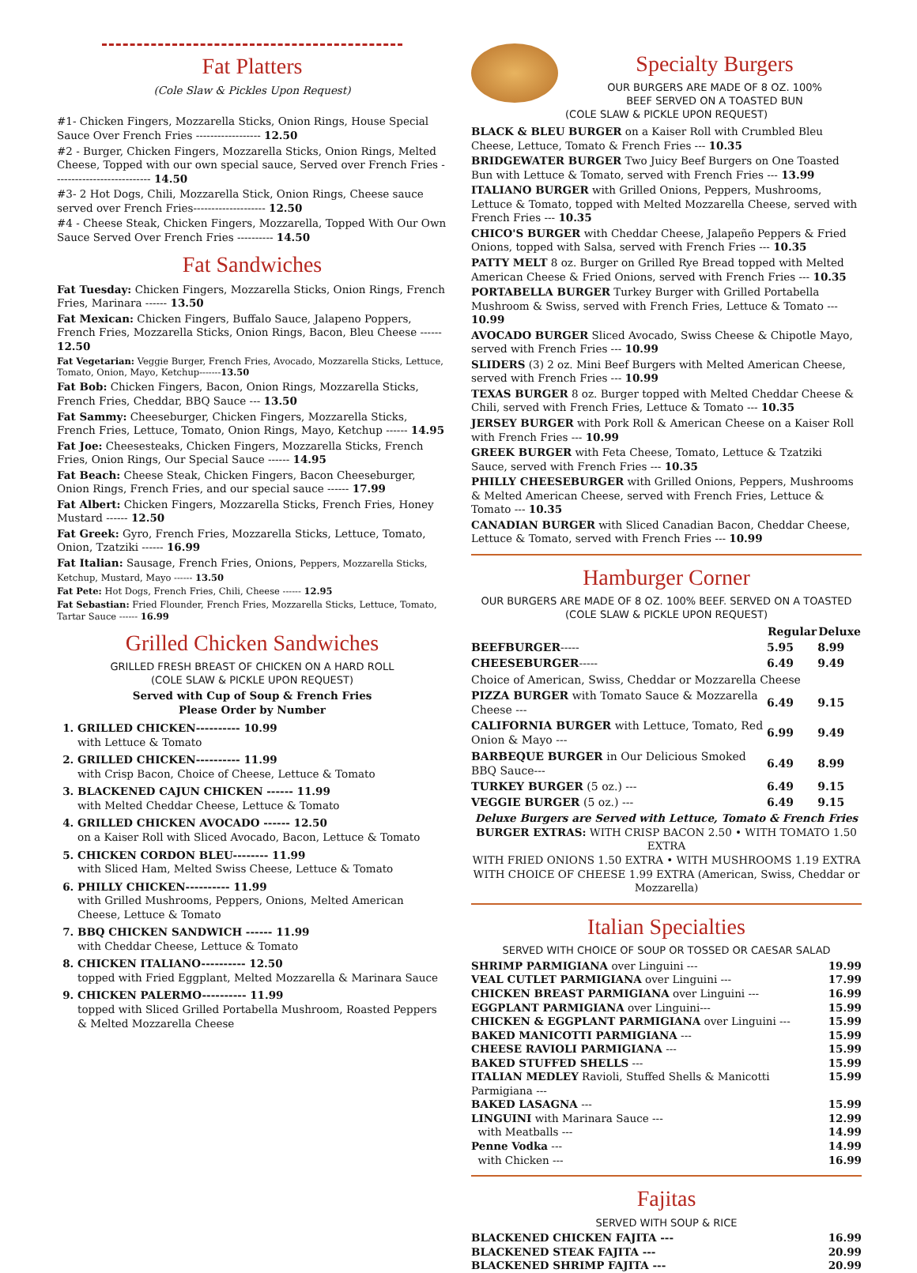Fat Platters
(Cole Slaw & Pickles Upon Request)
#1- Chicken Fingers, Mozzarella Sticks, Onion Rings, House Special Sauce Over French Fries ------------------ 12.50
#2 - Burger, Chicken Fingers, Mozzarella Sticks, Onion Rings, Melted Cheese, Topped with our own special sauce, Served over French Fries --------------------------- 14.50
#3- 2 Hot Dogs, Chili, Mozzarella Stick, Onion Rings, Cheese sauce served over French Fries-------------------- 12.50
#4 - Cheese Steak, Chicken Fingers, Mozzarella, Topped With Our Own Sauce Served Over French Fries ---------- 14.50
Fat Sandwiches
Fat Tuesday: Chicken Fingers, Mozzarella Sticks, Onion Rings, French Fries, Marinara ------ 13.50
Fat Mexican: Chicken Fingers, Buffalo Sauce, Jalapeno Poppers, French Fries, Mozzarella Sticks, Onion Rings, Bacon, Bleu Cheese ------ 12.50
Fat Vegetarian: Veggie Burger, French Fries, Avocado, Mozzarella Sticks, Lettuce, Tomato, Onion, Mayo, Ketchup-------13.50
Fat Bob: Chicken Fingers, Bacon, Onion Rings, Mozzarella Sticks, French Fries, Cheddar, BBQ Sauce --- 13.50
Fat Sammy: Cheeseburger, Chicken Fingers, Mozzarella Sticks, French Fries, Lettuce, Tomato, Onion Rings, Mayo, Ketchup ------ 14.95
Fat Joe: Cheesesteaks, Chicken Fingers, Mozzarella Sticks, French Fries, Onion Rings, Our Special Sauce ------ 14.95
Fat Beach: Cheese Steak, Chicken Fingers, Bacon Cheeseburger, Onion Rings, French Fries, and our special sauce ------ 17.99
Fat Albert: Chicken Fingers, Mozzarella Sticks, French Fries, Honey Mustard ------ 12.50
Fat Greek: Gyro, French Fries, Mozzarella Sticks, Lettuce, Tomato, Onion, Tzatziki ------ 16.99
Fat Italian: Sausage, French Fries, Onions, Peppers, Mozzarella Sticks, Ketchup, Mustard, Mayo ------ 13.50
Fat Pete: Hot Dogs, French Fries, Chili, Cheese ------ 12.95
Fat Sebastian: Fried Flounder, French Fries, Mozzarella Sticks, Lettuce, Tomato, Tartar Sauce ------ 16.99
Grilled Chicken Sandwiches
GRILLED FRESH BREAST OF CHICKEN ON A HARD ROLL
(COLE SLAW & PICKLE UPON REQUEST)
Served with Cup of Soup & French Fries
Please Order by Number
1. GRILLED CHICKEN---------- 10.99
with Lettuce & Tomato
2. GRILLED CHICKEN---------- 11.99
with Crisp Bacon, Choice of Cheese, Lettuce & Tomato
3. BLACKENED CAJUN CHICKEN ------ 11.99
with Melted Cheddar Cheese, Lettuce & Tomato
4. GRILLED CHICKEN AVOCADO ------ 12.50
on a Kaiser Roll with Sliced Avocado, Bacon, Lettuce & Tomato
5. CHICKEN CORDON BLEU-------- 11.99
with Sliced Ham, Melted Swiss Cheese, Lettuce & Tomato
6. PHILLY CHICKEN---------- 11.99
with Grilled Mushrooms, Peppers, Onions, Melted American Cheese, Lettuce & Tomato
7. BBQ CHICKEN SANDWICH ------ 11.99
with Cheddar Cheese, Lettuce & Tomato
8. CHICKEN ITALIANO---------- 12.50
topped with Fried Eggplant, Melted Mozzarella & Marinara Sauce
9. CHICKEN PALERMO---------- 11.99
topped with Sliced Grilled Portabella Mushroom, Roasted Peppers & Melted Mozzarella Cheese
Specialty Burgers
OUR BURGERS ARE MADE OF 8 OZ. 100%
BEEF SERVED ON A TOASTED BUN
(COLE SLAW & PICKLE UPON REQUEST)
BLACK & BLEU BURGER on a Kaiser Roll with Crumbled Bleu Cheese, Lettuce, Tomato & French Fries --- 10.35
BRIDGEWATER BURGER Two Juicy Beef Burgers on One Toasted Bun with Lettuce & Tomato, served with French Fries --- 13.99
ITALIANO BURGER with Grilled Onions, Peppers, Mushrooms, Lettuce & Tomato, topped with Melted Mozzarella Cheese, served with French Fries --- 10.35
CHICO'S BURGER with Cheddar Cheese, Jalapeño Peppers & Fried Onions, topped with Salsa, served with French Fries --- 10.35
PATTY MELT 8 oz. Burger on Grilled Rye Bread topped with Melted American Cheese & Fried Onions, served with French Fries --- 10.35
PORTABELLA BURGER Turkey Burger with Grilled Portabella Mushroom & Swiss, served with French Fries, Lettuce & Tomato --- 10.99
AVOCADO BURGER Sliced Avocado, Swiss Cheese & Chipotle Mayo, served with French Fries --- 10.99
SLIDERS (3) 2 oz. Mini Beef Burgers with Melted American Cheese, served with French Fries --- 10.99
TEXAS BURGER 8 oz. Burger topped with Melted Cheddar Cheese & Chili, served with French Fries, Lettuce & Tomato --- 10.35
JERSEY BURGER with Pork Roll & American Cheese on a Kaiser Roll with French Fries --- 10.99
GREEK BURGER with Feta Cheese, Tomato, Lettuce & Tzatziki Sauce, served with French Fries --- 10.35
PHILLY CHEESEBURGER with Grilled Onions, Peppers, Mushrooms & Melted American Cheese, served with French Fries, Lettuce & Tomato --- 10.35
CANADIAN BURGER with Sliced Canadian Bacon, Cheddar Cheese, Lettuce & Tomato, served with French Fries --- 10.99
Hamburger Corner
OUR BURGERS ARE MADE OF 8 OZ. 100% BEEF. SERVED ON A TOASTED
(COLE SLAW & PICKLE UPON REQUEST)
| | Regular | Deluxe |
| --- | --- | --- |
| BEEFBURGER ----- | 5.95 | 8.99 |
| CHEESEBURGER ----- | 6.49 | 9.49 |
| Choice of American, Swiss, Cheddar or Mozzarella Cheese | | |
| PIZZA BURGER with Tomato Sauce & Mozzarella Cheese --- | 6.49 | 9.15 |
| CALIFORNIA BURGER with Lettuce, Tomato, Red Onion & Mayo --- | 6.99 | 9.49 |
| BARBEQUE BURGER in Our Delicious Smoked BBQ Sauce--- | 6.49 | 8.99 |
| TURKEY BURGER (5 oz.) --- | 6.49 | 9.15 |
| VEGGIE BURGER (5 oz.) --- | 6.49 | 9.15 |
Deluxe Burgers are Served with Lettuce, Tomato & French Fries
BURGER EXTRAS: WITH CRISP BACON 2.50 • WITH TOMATO 1.50 EXTRA
WITH FRIED ONIONS 1.50 EXTRA • WITH MUSHROOMS 1.19 EXTRA
WITH CHOICE OF CHEESE 1.99 EXTRA (American, Swiss, Cheddar or Mozzarella)
Italian Specialties
SERVED WITH CHOICE OF SOUP OR TOSSED OR CAESAR SALAD
SHRIMP PARMIGIANA over Linguini --- 19.99
VEAL CUTLET PARMIGIANA over Linguini --- 17.99
CHICKEN BREAST PARMIGIANA over Linguini --- 16.99
EGGPLANT PARMIGIANA over Linguini--- 15.99
CHICKEN & EGGPLANT PARMIGIANA over Linguini --- 15.99
BAKED MANICOTTI PARMIGIANA --- 15.99
CHEESE RAVIOLI PARMIGIANA --- 15.99
BAKED STUFFED SHELLS --- 15.99
ITALIAN MEDLEY Ravioli, Stuffed Shells & Manicotti Parmigiana --- 15.99
BAKED LASAGNA --- 15.99
LINGUINI with Marinara Sauce --- 12.99
with Meatballs --- 14.99
Penne Vodka --- 14.99
with Chicken --- 16.99
Fajitas
SERVED WITH SOUP & RICE
BLACKENED CHICKEN FAJITA --- 16.99
BLACKENED STEAK FAJITA --- 20.99
BLACKENED SHRIMP FAJITA --- 20.99